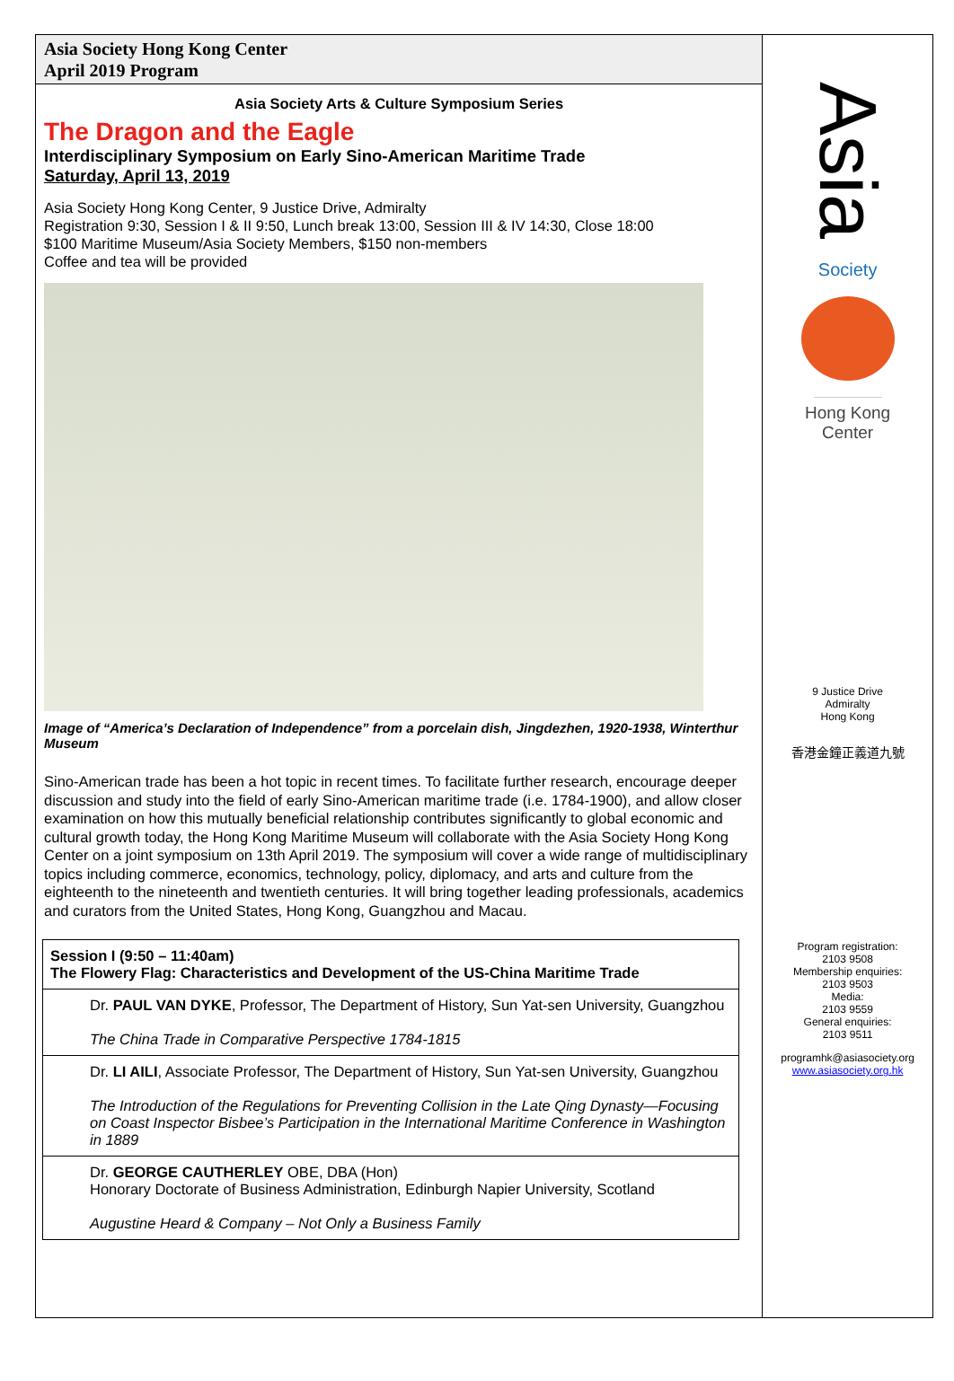Asia Society Hong Kong Center
April 2019 Program
Asia Society Arts & Culture Symposium Series
The Dragon and the Eagle
Interdisciplinary Symposium on Early Sino-American Maritime Trade
Saturday, April 13, 2019
Asia Society Hong Kong Center, 9 Justice Drive, Admiralty
Registration 9:30, Session I & II 9:50, Lunch break 13:00, Session III & IV 14:30, Close 18:00
$100 Maritime Museum/Asia Society Members, $150 non-members
Coffee and tea will be provided
Image of “America’s Declaration of Independence” from a porcelain dish, Jingdezhen, 1920-1938, Winterthur Museum
Sino-American trade has been a hot topic in recent times. To facilitate further research, encourage deeper discussion and study into the field of early Sino-American maritime trade (i.e. 1784-1900), and allow closer examination on how this mutually beneficial relationship contributes significantly to global economic and cultural growth today, the Hong Kong Maritime Museum will collaborate with the Asia Society Hong Kong Center on a joint symposium on 13th April 2019. The symposium will cover a wide range of multidisciplinary topics including commerce, economics, technology, policy, diplomacy, and arts and culture from the eighteenth to the nineteenth and twentieth centuries. It will bring together leading professionals, academics and curators from the United States, Hong Kong, Guangzhou and Macau.
| Session I (9:50 – 11:40am) The Flowery Flag: Characteristics and Development of the US-China Maritime Trade |
| Dr. PAUL VAN DYKE , Professor, The Department of History, Sun Yat-sen University, Guangzhou The China Trade in Comparative Perspective 1784-1815 |
| Dr. LI AILI , Associate Professor, The Department of History, Sun Yat-sen University, Guangzhou The Introduction of the Regulations for Preventing Collision in the Late Qing Dynasty—Focusing on Coast Inspector Bisbee’s Participation in the International Maritime Conference in Washington in 1889 |
| Dr. GEORGE CAUTHERLEY OBE, DBA (Hon) Honorary Doctorate of Business Administration, Edinburgh Napier University, Scotland Augustine Heard & Company – Not Only a Business Family |
Asia
Society
Hong Kong
Center
9 Justice Drive
Admiralty
Hong Kong
香港金鐘正義道九號
Program registration:
2103 9508
Membership enquiries:
2103 9503
Media:
2103 9559
General enquiries:
2103 9511
programhk@asiasociety.org
www.asiasociety.org.hk